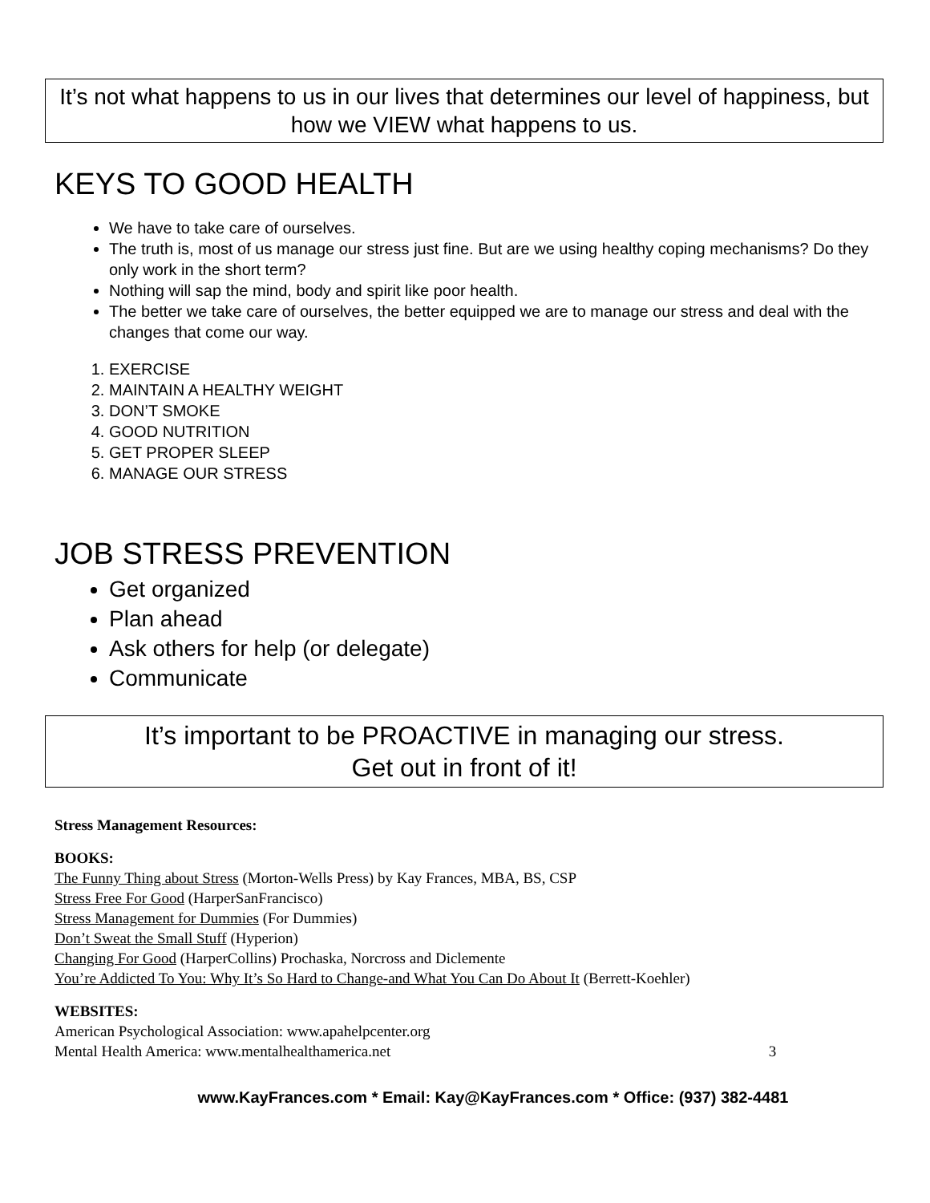It’s not what happens to us in our lives that determines our level of happiness, but how we VIEW what happens to us.
KEYS TO GOOD HEALTH
We have to take care of ourselves.
The truth is, most of us manage our stress just fine. But are we using healthy coping mechanisms? Do they only work in the short term?
Nothing will sap the mind, body and spirit like poor health.
The better we take care of ourselves, the better equipped we are to manage our stress and deal with the changes that come our way.
1. EXERCISE
2. MAINTAIN A HEALTHY WEIGHT
3. DON’T SMOKE
4. GOOD NUTRITION
5. GET PROPER SLEEP
6. MANAGE OUR STRESS
JOB STRESS PREVENTION
Get organized
Plan ahead
Ask others for help (or delegate)
Communicate
It’s important to be PROACTIVE in managing our stress.
Get out in front of it!
Stress Management Resources:
BOOKS:
The Funny Thing about Stress (Morton-Wells Press) by Kay Frances, MBA, BS, CSP
Stress Free For Good (HarperSanFrancisco)
Stress Management for Dummies (For Dummies)
Don’t Sweat the Small Stuff (Hyperion)
Changing For Good (HarperCollins) Prochaska, Norcross and Diclemente
You’re Addicted To You: Why It’s So Hard to Change-and What You Can Do About It (Berrett-Koehler)
WEBSITES:
American Psychological Association: www.apahelpcenter.org
Mental Health America: www.mentalhealthamerica.net 3
www.KayFrances.com * Email: Kay@KayFrances.com * Office: (937) 382-4481